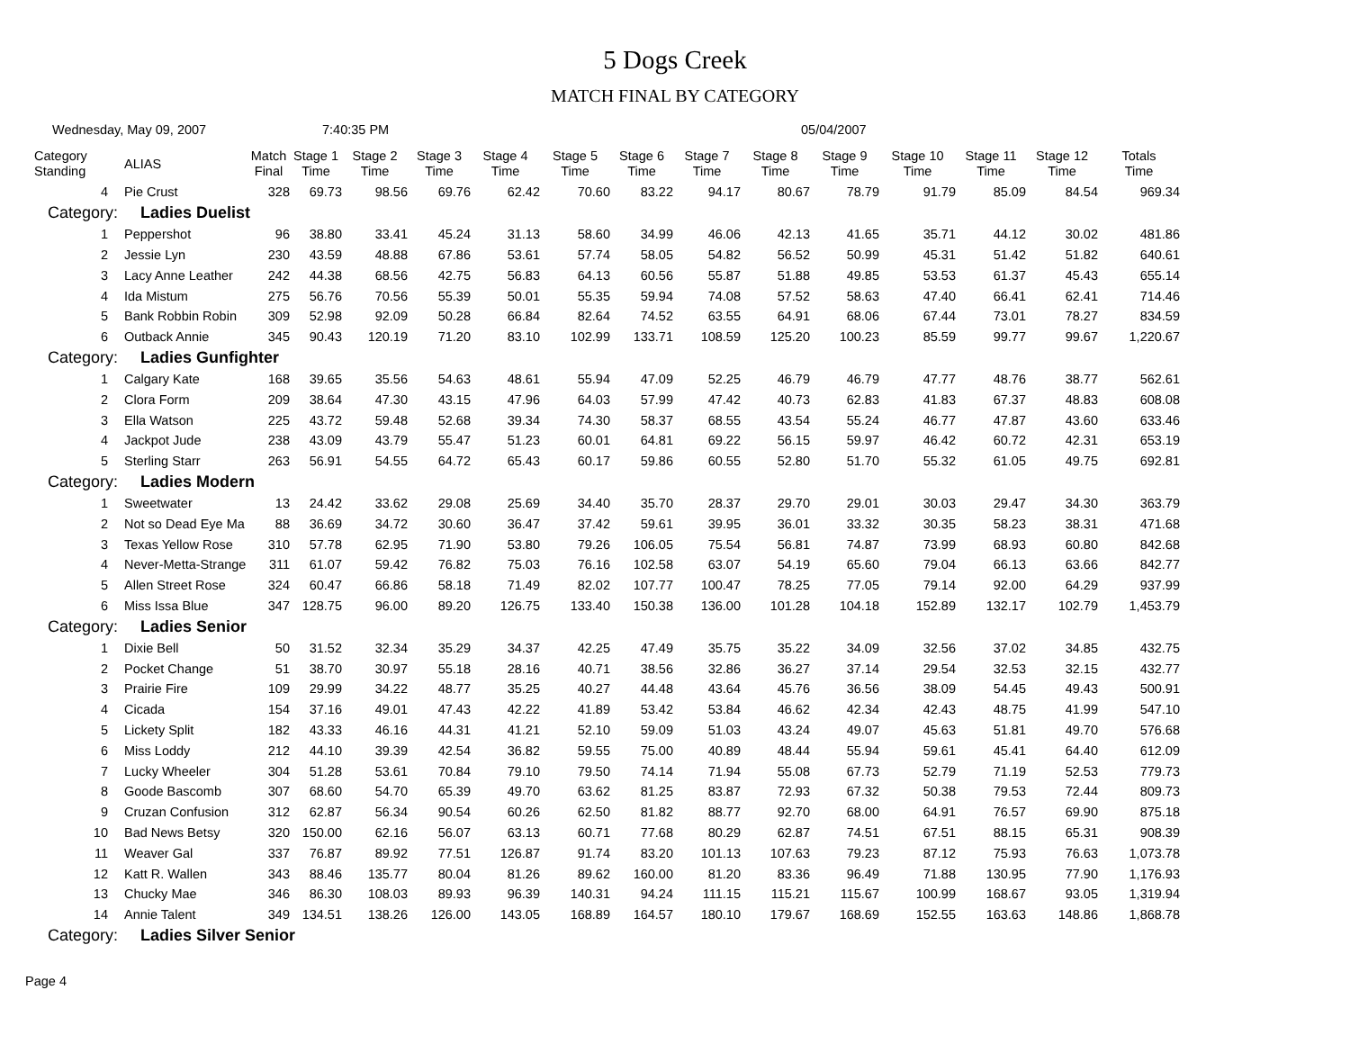5 Dogs Creek
MATCH FINAL BY CATEGORY
Wednesday, May 09, 2007 7:40:35 PM 05/04/2007
| Category Standing | ALIAS | Match Final | Stage 1 Time | Stage 2 Time | Stage 3 Time | Stage 4 Time | Stage 5 Time | Stage 6 Time | Stage 7 Time | Stage 8 Time | Stage 9 Time | Stage 10 Time | Stage 11 Time | Stage 12 Time | Totals Time |
| --- | --- | --- | --- | --- | --- | --- | --- | --- | --- | --- | --- | --- | --- | --- | --- |
| 4 | Pie Crust | 328 | 69.73 | 98.56 | 69.76 | 62.42 | 70.60 | 83.22 | 94.17 | 80.67 | 78.79 | 91.79 | 85.09 | 84.54 | 969.34 |
| Category: Ladies Duelist | | | | | | | | | | | | | | | |
| 1 | Peppershot | 96 | 38.80 | 33.41 | 45.24 | 31.13 | 58.60 | 34.99 | 46.06 | 42.13 | 41.65 | 35.71 | 44.12 | 30.02 | 481.86 |
| 2 | Jessie Lyn | 230 | 43.59 | 48.88 | 67.86 | 53.61 | 57.74 | 58.05 | 54.82 | 56.52 | 50.99 | 45.31 | 51.42 | 51.82 | 640.61 |
| 3 | Lacy Anne Leather | 242 | 44.38 | 68.56 | 42.75 | 56.83 | 64.13 | 60.56 | 55.87 | 51.88 | 49.85 | 53.53 | 61.37 | 45.43 | 655.14 |
| 4 | Ida Mistum | 275 | 56.76 | 70.56 | 55.39 | 50.01 | 55.35 | 59.94 | 74.08 | 57.52 | 58.63 | 47.40 | 66.41 | 62.41 | 714.46 |
| 5 | Bank Robbin Robin | 309 | 52.98 | 92.09 | 50.28 | 66.84 | 82.64 | 74.52 | 63.55 | 64.91 | 68.06 | 67.44 | 73.01 | 78.27 | 834.59 |
| 6 | Outback Annie | 345 | 90.43 | 120.19 | 71.20 | 83.10 | 102.99 | 133.71 | 108.59 | 125.20 | 100.23 | 85.59 | 99.77 | 99.67 | 1,220.67 |
| Category: Ladies Gunfighter | | | | | | | | | | | | | | | |
| 1 | Calgary Kate | 168 | 39.65 | 35.56 | 54.63 | 48.61 | 55.94 | 47.09 | 52.25 | 46.79 | 46.79 | 47.77 | 48.76 | 38.77 | 562.61 |
| 2 | Clora Form | 209 | 38.64 | 47.30 | 43.15 | 47.96 | 64.03 | 57.99 | 47.42 | 40.73 | 62.83 | 41.83 | 67.37 | 48.83 | 608.08 |
| 3 | Ella Watson | 225 | 43.72 | 59.48 | 52.68 | 39.34 | 74.30 | 58.37 | 68.55 | 43.54 | 55.24 | 46.77 | 47.87 | 43.60 | 633.46 |
| 4 | Jackpot Jude | 238 | 43.09 | 43.79 | 55.47 | 51.23 | 60.01 | 64.81 | 69.22 | 56.15 | 59.97 | 46.42 | 60.72 | 42.31 | 653.19 |
| 5 | Sterling Starr | 263 | 56.91 | 54.55 | 64.72 | 65.43 | 60.17 | 59.86 | 60.55 | 52.80 | 51.70 | 55.32 | 61.05 | 49.75 | 692.81 |
| Category: Ladies Modern | | | | | | | | | | | | | | | |
| 1 | Sweetwater | 13 | 24.42 | 33.62 | 29.08 | 25.69 | 34.40 | 35.70 | 28.37 | 29.70 | 29.01 | 30.03 | 29.47 | 34.30 | 363.79 |
| 2 | Not so Dead Eye Ma | 88 | 36.69 | 34.72 | 30.60 | 36.47 | 37.42 | 59.61 | 39.95 | 36.01 | 33.32 | 30.35 | 58.23 | 38.31 | 471.68 |
| 3 | Texas Yellow Rose | 310 | 57.78 | 62.95 | 71.90 | 53.80 | 79.26 | 106.05 | 75.54 | 56.81 | 74.87 | 73.99 | 68.93 | 60.80 | 842.68 |
| 4 | Never-Metta-Strange | 311 | 61.07 | 59.42 | 76.82 | 75.03 | 76.16 | 102.58 | 63.07 | 54.19 | 65.60 | 79.04 | 66.13 | 63.66 | 842.77 |
| 5 | Allen Street Rose | 324 | 60.47 | 66.86 | 58.18 | 71.49 | 82.02 | 107.77 | 100.47 | 78.25 | 77.05 | 79.14 | 92.00 | 64.29 | 937.99 |
| 6 | Miss Issa Blue | 347 | 128.75 | 96.00 | 89.20 | 126.75 | 133.40 | 150.38 | 136.00 | 101.28 | 104.18 | 152.89 | 132.17 | 102.79 | 1,453.79 |
| Category: Ladies Senior | | | | | | | | | | | | | | | |
| 1 | Dixie Bell | 50 | 31.52 | 32.34 | 35.29 | 34.37 | 42.25 | 47.49 | 35.75 | 35.22 | 34.09 | 32.56 | 37.02 | 34.85 | 432.75 |
| 2 | Pocket Change | 51 | 38.70 | 30.97 | 55.18 | 28.16 | 40.71 | 38.56 | 32.86 | 36.27 | 37.14 | 29.54 | 32.53 | 32.15 | 432.77 |
| 3 | Prairie Fire | 109 | 29.99 | 34.22 | 48.77 | 35.25 | 40.27 | 44.48 | 43.64 | 45.76 | 36.56 | 38.09 | 54.45 | 49.43 | 500.91 |
| 4 | Cicada | 154 | 37.16 | 49.01 | 47.43 | 42.22 | 41.89 | 53.42 | 53.84 | 46.62 | 42.34 | 42.43 | 48.75 | 41.99 | 547.10 |
| 5 | Lickety Split | 182 | 43.33 | 46.16 | 44.31 | 41.21 | 52.10 | 59.09 | 51.03 | 43.24 | 49.07 | 45.63 | 51.81 | 49.70 | 576.68 |
| 6 | Miss Loddy | 212 | 44.10 | 39.39 | 42.54 | 36.82 | 59.55 | 75.00 | 40.89 | 48.44 | 55.94 | 59.61 | 45.41 | 64.40 | 612.09 |
| 7 | Lucky Wheeler | 304 | 51.28 | 53.61 | 70.84 | 79.10 | 79.50 | 74.14 | 71.94 | 55.08 | 67.73 | 52.79 | 71.19 | 52.53 | 779.73 |
| 8 | Goode Bascomb | 307 | 68.60 | 54.70 | 65.39 | 49.70 | 63.62 | 81.25 | 83.87 | 72.93 | 67.32 | 50.38 | 79.53 | 72.44 | 809.73 |
| 9 | Cruzan Confusion | 312 | 62.87 | 56.34 | 90.54 | 60.26 | 62.50 | 81.82 | 88.77 | 92.70 | 68.00 | 64.91 | 76.57 | 69.90 | 875.18 |
| 10 | Bad News Betsy | 320 | 150.00 | 62.16 | 56.07 | 63.13 | 60.71 | 77.68 | 80.29 | 62.87 | 74.51 | 67.51 | 88.15 | 65.31 | 908.39 |
| 11 | Weaver Gal | 337 | 76.87 | 89.92 | 77.51 | 126.87 | 91.74 | 83.20 | 101.13 | 107.63 | 79.23 | 87.12 | 75.93 | 76.63 | 1,073.78 |
| 12 | Katt R. Wallen | 343 | 88.46 | 135.77 | 80.04 | 81.26 | 89.62 | 160.00 | 81.20 | 83.36 | 96.49 | 71.88 | 130.95 | 77.90 | 1,176.93 |
| 13 | Chucky Mae | 346 | 86.30 | 108.03 | 89.93 | 96.39 | 140.31 | 94.24 | 111.15 | 115.21 | 115.67 | 100.99 | 168.67 | 93.05 | 1,319.94 |
| 14 | Annie Talent | 349 | 134.51 | 138.26 | 126.00 | 143.05 | 168.89 | 164.57 | 180.10 | 179.67 | 168.69 | 152.55 | 163.63 | 148.86 | 1,868.78 |
| Category: Ladies Silver Senior | | | | | | | | | | | | | | | |
Page 4